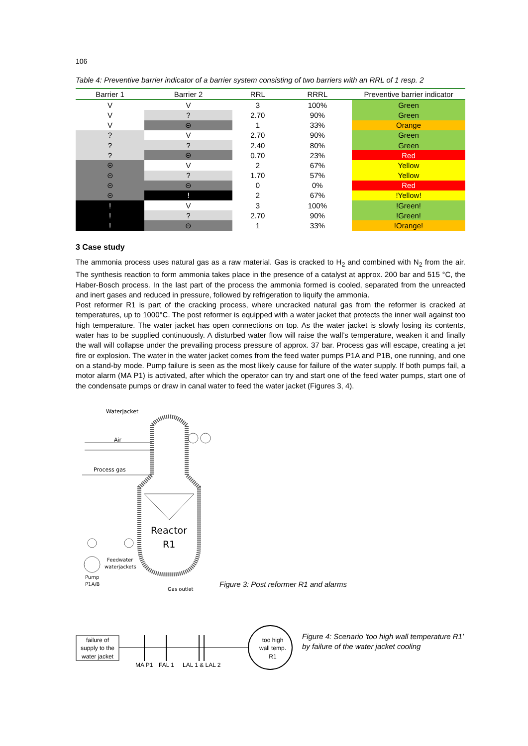106
Table 4: Preventive barrier indicator of a barrier system consisting of two barriers with an RRL of 1 resp. 2
| Barrier 1 | Barrier 2 | RRL | RRRL | Preventive barrier indicator |
| --- | --- | --- | --- | --- |
| V | V | 3 | 100% | Green |
| V | ? | 2.70 | 90% | Green |
| V | ⊝ | 1 | 33% | Orange |
| ? | V | 2.70 | 90% | Green |
| ? | ? | 2.40 | 80% | Green |
| ? | ⊝ | 0.70 | 23% | Red |
| ⊝ | V | 2 | 67% | Yellow |
| ⊝ | ? | 1.70 | 57% | Yellow |
| ⊝ | ⊝ | 0 | 0% | Red |
| ⊝ | ! | 2 | 67% | !Yellow! |
| ! | V | 3 | 100% | !Green! |
| ! | ? | 2.70 | 90% | !Green! |
| ! | ⊝ | 1 | 33% | !Orange! |
3 Case study
The ammonia process uses natural gas as a raw material. Gas is cracked to H<sub>2</sub> and combined with N<sub>2</sub> from the air. The synthesis reaction to form ammonia takes place in the presence of a catalyst at approx. 200 bar and 515 °C, the Haber-Bosch process. In the last part of the process the ammonia formed is cooled, separated from the unreacted and inert gases and reduced in pressure, followed by refrigeration to liquify the ammonia.
Post reformer R1 is part of the cracking process, where uncracked natural gas from the reformer is cracked at temperatures, up to 1000°C. The post reformer is equipped with a water jacket that protects the inner wall against too high temperature. The water jacket has open connections on top. As the water jacket is slowly losing its contents, water has to be supplied continuously. A disturbed water flow will raise the wall’s temperature, weaken it and finally the wall will collapse under the prevailing process pressure of approx. 37 bar. Process gas will escape, creating a jet fire or explosion. The water in the water jacket comes from the feed water pumps P1A and P1B, one running, and one on a stand-by mode. Pump failure is seen as the most likely cause for failure of the water supply. If both pumps fail, a motor alarm (MA P1) is activated, after which the operator can try and start one of the feed water pumps, start one of the condensate pumps or draw in canal water to feed the water jacket (Figures 3, 4).
Waterjacket
Air
Process gas
Reactor
R1
Feedwater
waterjackets
Pump
P1A/B
Gas outlet
Figure 3: Post reformer R1 and alarms
failure of
supply to the
water jacket
MA P1
FAL 1
LAL 1 & LAL 2
too high
wall temp.
R1
Figure 4: Scenario ‘too high wall temperature R1’ by failure of the water jacket cooling